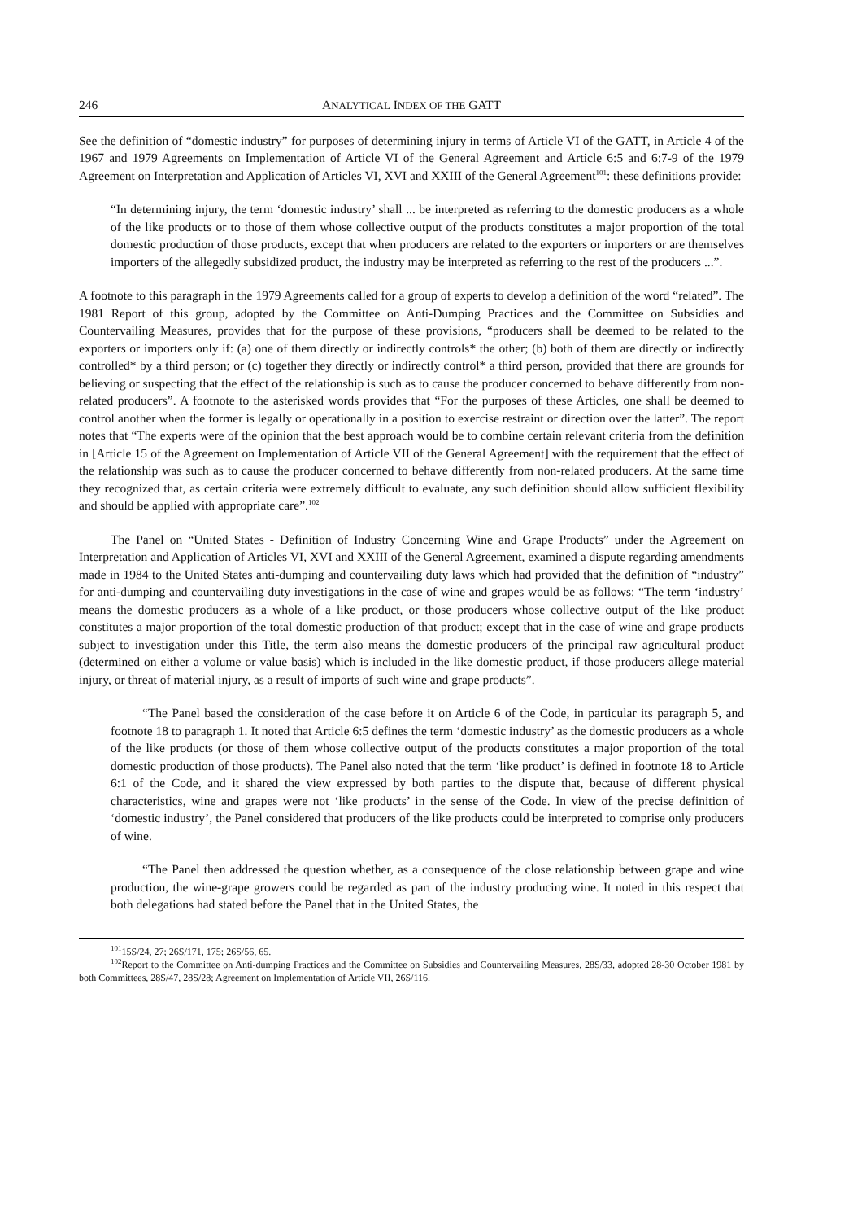246 ANALYTICAL INDEX OF THE GATT
See the definition of “domestic industry” for purposes of determining injury in terms of Article VI of the GATT, in Article 4 of the 1967 and 1979 Agreements on Implementation of Article VI of the General Agreement and Article 6:5 and 6:7-9 of the 1979 Agreement on Interpretation and Application of Articles VI, XVI and XXIII of the General Agreement<sup>101</sup>: these definitions provide:
“In determining injury, the term ‘domestic industry’ shall ... be interpreted as referring to the domestic producers as a whole of the like products or to those of them whose collective output of the products constitutes a major proportion of the total domestic production of those products, except that when producers are related to the exporters or importers or are themselves importers of the allegedly subsidized product, the industry may be interpreted as referring to the rest of the producers ...”.
A footnote to this paragraph in the 1979 Agreements called for a group of experts to develop a definition of the word “related”. The 1981 Report of this group, adopted by the Committee on Anti-Dumping Practices and the Committee on Subsidies and Countervailing Measures, provides that for the purpose of these provisions, “producers shall be deemed to be related to the exporters or importers only if: (a) one of them directly or indirectly controls* the other; (b) both of them are directly or indirectly controlled* by a third person; or (c) together they directly or indirectly control* a third person, provided that there are grounds for believing or suspecting that the effect of the relationship is such as to cause the producer concerned to behave differently from non-related producers”. A footnote to the asterisked words provides that “For the purposes of these Articles, one shall be deemed to control another when the former is legally or operationally in a position to exercise restraint or direction over the latter”. The report notes that “The experts were of the opinion that the best approach would be to combine certain relevant criteria from the definition in [Article 15 of the Agreement on Implementation of Article VII of the General Agreement] with the requirement that the effect of the relationship was such as to cause the producer concerned to behave differently from non-related producers. At the same time they recognized that, as certain criteria were extremely difficult to evaluate, any such definition should allow sufficient flexibility and should be applied with appropriate care”.<sup>102</sup>
The Panel on “United States - Definition of Industry Concerning Wine and Grape Products” under the Agreement on Interpretation and Application of Articles VI, XVI and XXIII of the General Agreement, examined a dispute regarding amendments made in 1984 to the United States anti-dumping and countervailing duty laws which had provided that the definition of “industry” for anti-dumping and countervailing duty investigations in the case of wine and grapes would be as follows: “The term ‘industry’ means the domestic producers as a whole of a like product, or those producers whose collective output of the like product constitutes a major proportion of the total domestic production of that product; except that in the case of wine and grape products subject to investigation under this Title, the term also means the domestic producers of the principal raw agricultural product (determined on either a volume or value basis) which is included in the like domestic product, if those producers allege material injury, or threat of material injury, as a result of imports of such wine and grape products”.
“The Panel based the consideration of the case before it on Article 6 of the Code, in particular its paragraph 5, and footnote 18 to paragraph 1. It noted that Article 6:5 defines the term ‘domestic industry’ as the domestic producers as a whole of the like products (or those of them whose collective output of the products constitutes a major proportion of the total domestic production of those products). The Panel also noted that the term ‘like product’ is defined in footnote 18 to Article 6:1 of the Code, and it shared the view expressed by both parties to the dispute that, because of different physical characteristics, wine and grapes were not ‘like products’ in the sense of the Code. In view of the precise definition of ‘domestic industry’, the Panel considered that producers of the like products could be interpreted to comprise only producers of wine.
“The Panel then addressed the question whether, as a consequence of the close relationship between grape and wine production, the wine-grape growers could be regarded as part of the industry producing wine. It noted in this respect that both delegations had stated before the Panel that in the United States, the
<sup>101</sup> 15S/24, 27; 26S/171, 175; 26S/56, 65.
<sup>102</sup> Report to the Committee on Anti-dumping Practices and the Committee on Subsidies and Countervailing Measures, 28S/33, adopted 28-30 October 1981 by both Committees, 28S/47, 28S/28; Agreement on Implementation of Article VII, 26S/116.